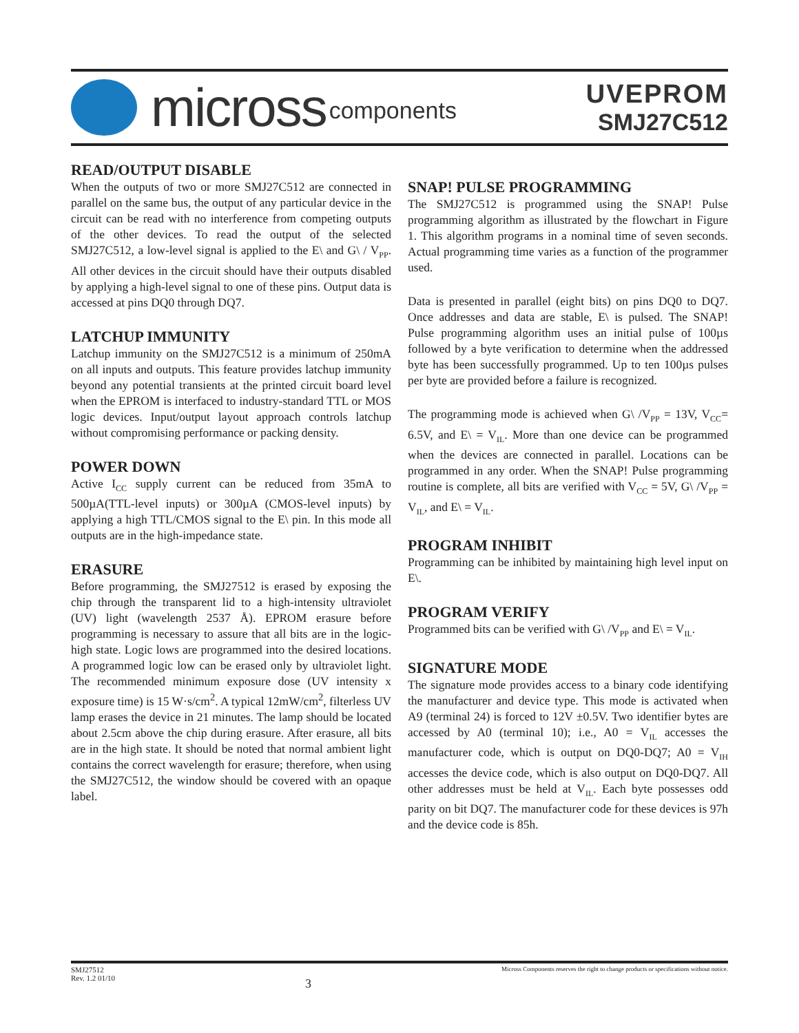micross components
UVEPROM
SMJ27C512
READ/OUTPUT DISABLE
When the outputs of two or more SMJ27C512 are connected in parallel on the same bus, the output of any particular device in the circuit can be read with no interference from competing outputs of the other devices. To read the output of the selected SMJ27C512, a low-level signal is applied to the E\ and G\ / V<sub>PP</sub>. All other devices in the circuit should have their outputs disabled by applying a high-level signal to one of these pins. Output data is accessed at pins DQ0 through DQ7.
LATCHUP IMMUNITY
Latchup immunity on the SMJ27C512 is a minimum of 250mA on all inputs and outputs. This feature provides latchup immunity beyond any potential transients at the printed circuit board level when the EPROM is interfaced to industry-standard TTL or MOS logic devices. Input/output layout approach controls latchup without compromising performance or packing density.
POWER DOWN
Active I<sub>CC</sub> supply current can be reduced from 35mA to 500µA(TTL-level inputs) or 300µA (CMOS-level inputs) by applying a high TTL/CMOS signal to the E\ pin. In this mode all outputs are in the high-impedance state.
ERASURE
Before programming, the SMJ27512 is erased by exposing the chip through the transparent lid to a high-intensity ultraviolet (UV) light (wavelength 2537 Å). EPROM erasure before programming is necessary to assure that all bits are in the logic-high state. Logic lows are programmed into the desired locations. A programmed logic low can be erased only by ultraviolet light. The recommended minimum exposure dose (UV intensity x exposure time) is 15 W·s/cm<sup>2</sup>. A typical 12mW/cm<sup>2</sup>, filterless UV lamp erases the device in 21 minutes. The lamp should be located about 2.5cm above the chip during erasure. After erasure, all bits are in the high state. It should be noted that normal ambient light contains the correct wavelength for erasure; therefore, when using the SMJ27C512, the window should be covered with an opaque label.
SNAP! PULSE PROGRAMMING
The SMJ27C512 is programmed using the SNAP! Pulse programming algorithm as illustrated by the flowchart in Figure 1. This algorithm programs in a nominal time of seven seconds. Actual programming time varies as a function of the programmer used.
Data is presented in parallel (eight bits) on pins DQ0 to DQ7. Once addresses and data are stable, E\ is pulsed. The SNAP! Pulse programming algorithm uses an initial pulse of 100µs followed by a byte verification to determine when the addressed byte has been successfully programmed. Up to ten 100µs pulses per byte are provided before a failure is recognized.
The programming mode is achieved when G\ /V<sub>PP</sub> = 13V, V<sub>CC</sub>= 6.5V, and E\ = V<sub>IL</sub>. More than one device can be programmed when the devices are connected in parallel. Locations can be programmed in any order. When the SNAP! Pulse programming routine is complete, all bits are verified with V<sub>CC</sub> = 5V, G\ /V<sub>PP</sub> = V<sub>IL</sub>, and E\ = V<sub>IL</sub>.
PROGRAM INHIBIT
Programming can be inhibited by maintaining high level input on E\.
PROGRAM VERIFY
Programmed bits can be verified with G\ /V<sub>PP</sub> and E\ = V<sub>IL</sub>.
SIGNATURE MODE
The signature mode provides access to a binary code identifying the manufacturer and device type. This mode is activated when A9 (terminal 24) is forced to 12V ±0.5V. Two identifier bytes are accessed by A0 (terminal 10); i.e., A0 = V<sub>IL</sub> accesses the manufacturer code, which is output on DQ0-DQ7; A0 = V<sub>IH</sub> accesses the device code, which is also output on DQ0-DQ7. All other addresses must be held at V<sub>IL</sub>. Each byte possesses odd parity on bit DQ7. The manufacturer code for these devices is 97h and the device code is 85h.
SMJ27512
Rev. 1.2 01/10
3
Micross Components reserves the right to change products or specifications without notice.